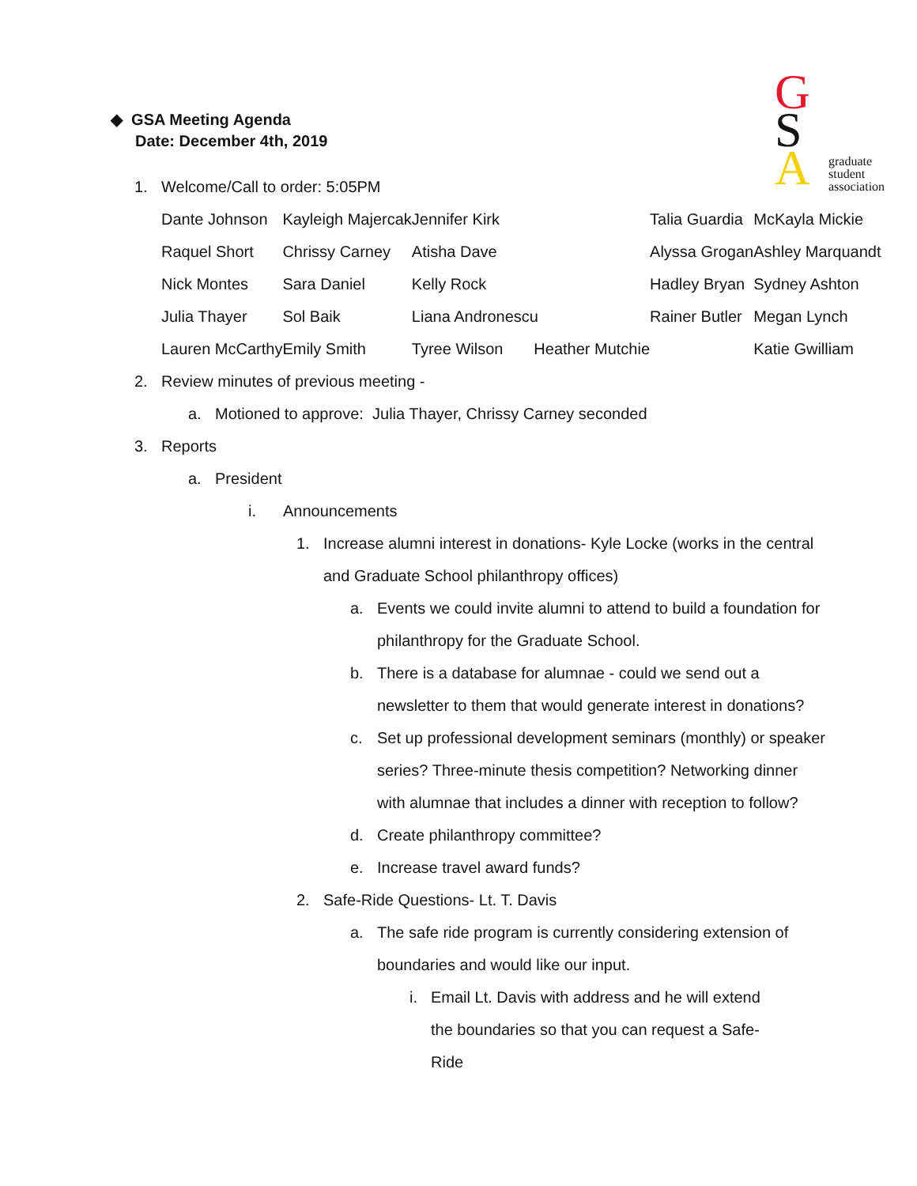G
S
A
graduate
student
association
◆ GSA Meeting Agenda
Date: December 4th, 2019
1. Welcome/Call to order: 5:05PM
| Dante Johnson | Kayleigh Majercak | | Jennifer Kirk | Talia Guardia | McKayla Mickie |
| Raquel Short | Chrissy Carney | | Atisha Dave | Alyssa Grogan | Ashley Marquandt |
| Nick Montes | Sara Daniel | | Kelly Rock | Hadley Bryan | Sydney Ashton |
| Julia Thayer | Sol Baik | Liana Andronescu | | Rainer Butler | Megan Lynch |
| Lauren McCarthy | Emily Smith | Tyree Wilson Heather Mutchie | | | Katie Gwilliam |
2. Review minutes of previous meeting -
a. Motioned to approve: Julia Thayer, Chrissy Carney seconded
3. Reports
a. President
i. Announcements
1. Increase alumni interest in donations- Kyle Locke (works in the central and Graduate School philanthropy offices)
a. Events we could invite alumni to attend to build a foundation for philanthropy for the Graduate School.
b. There is a database for alumnae - could we send out a newsletter to them that would generate interest in donations?
c. Set up professional development seminars (monthly) or speaker series? Three-minute thesis competition? Networking dinner with alumnae that includes a dinner with reception to follow?
d. Create philanthropy committee?
e. Increase travel award funds?
2. Safe-Ride Questions- Lt. T. Davis
a. The safe ride program is currently considering extension of boundaries and would like our input.
i. Email Lt. Davis with address and he will extend the boundaries so that you can request a Safe-Ride